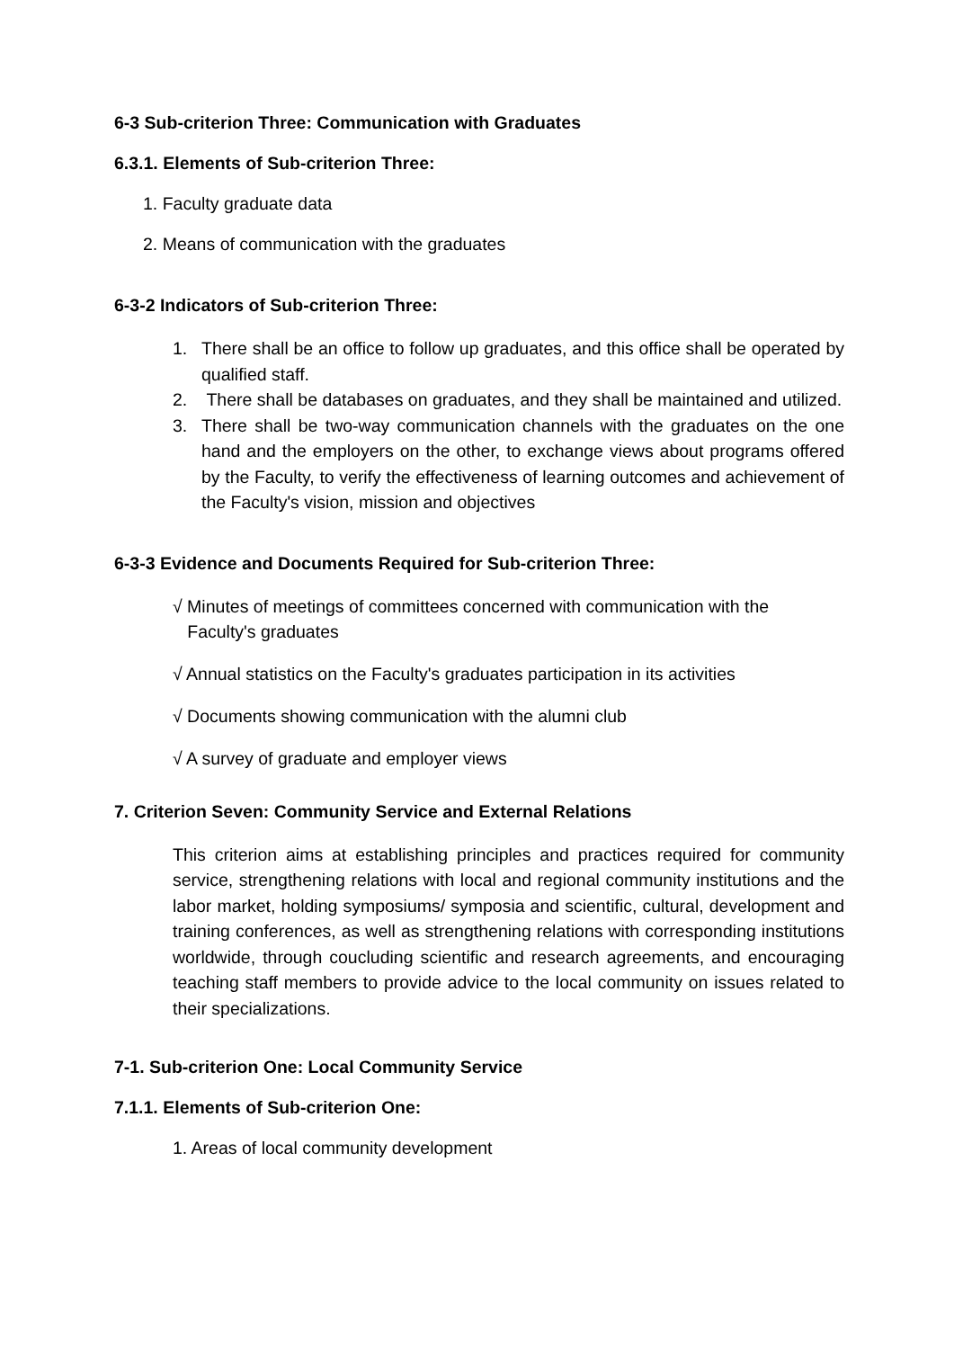6-3 Sub-criterion Three: Communication with Graduates
6.3.1. Elements of Sub-criterion Three:
1. Faculty graduate data
2. Means of communication with the graduates
6-3-2 Indicators of Sub-criterion Three:
1. There shall be an office to follow up graduates, and this office shall be operated by qualified staff.
2. There shall be databases on graduates, and they shall be maintained and utilized.
3. There shall be two-way communication channels with the graduates on the one hand and the employers on the other, to exchange views about programs offered by the Faculty, to verify the effectiveness of learning outcomes and achievement of the Faculty's vision, mission and objectives
6-3-3 Evidence and Documents Required for Sub-criterion Three:
√ Minutes of meetings of committees concerned with communication with the
Faculty's graduates
√ Annual statistics on the Faculty's graduates participation in its activities
√ Documents showing communication with the alumni club
√ A survey of graduate and employer views
7. Criterion Seven: Community Service and External Relations
This criterion aims at establishing principles and practices required for community service, strengthening relations with local and regional community institutions and the labor market, holding symposiums/ symposia and scientific, cultural, development and training conferences, as well as strengthening relations with corresponding institutions worldwide, through coucluding scientific and research agreements, and encouraging teaching staff members to provide advice to the local community on issues related to their specializations.
7-1. Sub-criterion One: Local Community Service
7.1.1. Elements of Sub-criterion One:
1. Areas of local community development